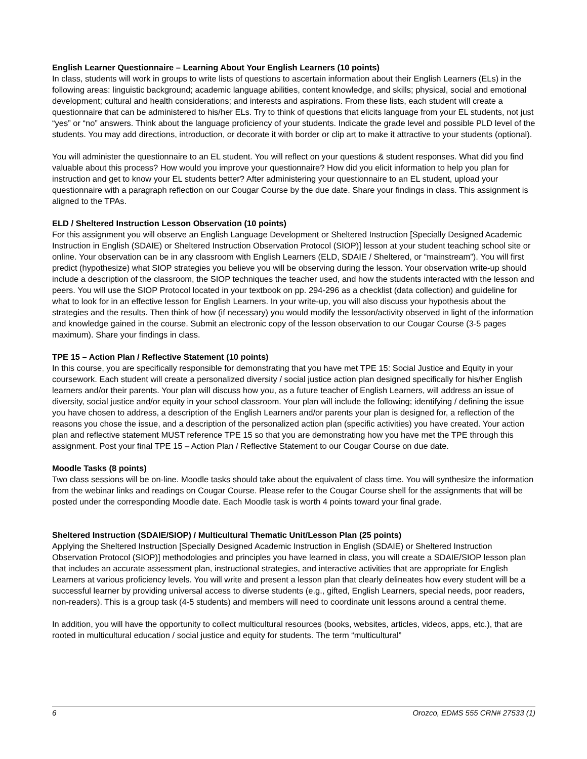English Learner Questionnaire – Learning About Your English Learners (10 points)
In class, students will work in groups to write lists of questions to ascertain information about their English Learners (ELs) in the following areas: linguistic background; academic language abilities, content knowledge, and skills; physical, social and emotional development; cultural and health considerations; and interests and aspirations. From these lists, each student will create a questionnaire that can be administered to his/her ELs. Try to think of questions that elicits language from your EL students, not just “yes” or “no” answers. Think about the language proficiency of your students. Indicate the grade level and possible PLD level of the students. You may add directions, introduction, or decorate it with border or clip art to make it attractive to your students (optional).
You will administer the questionnaire to an EL student. You will reflect on your questions & student responses. What did you find valuable about this process? How would you improve your questionnaire? How did you elicit information to help you plan for instruction and get to know your EL students better? After administering your questionnaire to an EL student, upload your questionnaire with a paragraph reflection on our Cougar Course by the due date. Share your findings in class. This assignment is aligned to the TPAs.
ELD / Sheltered Instruction Lesson Observation (10 points)
For this assignment you will observe an English Language Development or Sheltered Instruction [Specially Designed Academic Instruction in English (SDAIE) or Sheltered Instruction Observation Protocol (SIOP)] lesson at your student teaching school site or online. Your observation can be in any classroom with English Learners (ELD, SDAIE / Sheltered, or “mainstream”). You will first predict (hypothesize) what SIOP strategies you believe you will be observing during the lesson. Your observation write-up should include a description of the classroom, the SIOP techniques the teacher used, and how the students interacted with the lesson and peers. You will use the SIOP Protocol located in your textbook on pp. 294-296 as a checklist (data collection) and guideline for what to look for in an effective lesson for English Learners. In your write-up, you will also discuss your hypothesis about the strategies and the results. Then think of how (if necessary) you would modify the lesson/activity observed in light of the information and knowledge gained in the course. Submit an electronic copy of the lesson observation to our Cougar Course (3-5 pages maximum). Share your findings in class.
TPE 15 – Action Plan / Reflective Statement (10 points)
In this course, you are specifically responsible for demonstrating that you have met TPE 15: Social Justice and Equity in your coursework. Each student will create a personalized diversity / social justice action plan designed specifically for his/her English learners and/or their parents. Your plan will discuss how you, as a future teacher of English Learners, will address an issue of diversity, social justice and/or equity in your school classroom. Your plan will include the following; identifying / defining the issue you have chosen to address, a description of the English Learners and/or parents your plan is designed for, a reflection of the reasons you chose the issue, and a description of the personalized action plan (specific activities) you have created. Your action plan and reflective statement MUST reference TPE 15 so that you are demonstrating how you have met the TPE through this assignment. Post your final TPE 15 – Action Plan / Reflective Statement to our Cougar Course on due date.
Moodle Tasks (8 points)
Two class sessions will be on-line. Moodle tasks should take about the equivalent of class time. You will synthesize the information from the webinar links and readings on Cougar Course. Please refer to the Cougar Course shell for the assignments that will be posted under the corresponding Moodle date. Each Moodle task is worth 4 points toward your final grade.
Sheltered Instruction (SDAIE/SIOP) / Multicultural Thematic Unit/Lesson Plan (25 points)
Applying the Sheltered Instruction [Specially Designed Academic Instruction in English (SDAIE) or Sheltered Instruction Observation Protocol (SIOP)] methodologies and principles you have learned in class, you will create a SDAIE/SIOP lesson plan that includes an accurate assessment plan, instructional strategies, and interactive activities that are appropriate for English Learners at various proficiency levels. You will write and present a lesson plan that clearly delineates how every student will be a successful learner by providing universal access to diverse students (e.g., gifted, English Learners, special needs, poor readers, non-readers). This is a group task (4-5 students) and members will need to coordinate unit lessons around a central theme.
In addition, you will have the opportunity to collect multicultural resources (books, websites, articles, videos, apps, etc.), that are rooted in multicultural education / social justice and equity for students. The term “multicultural”
6 Orozco, EDMS 555 CRN# 27533 (1)